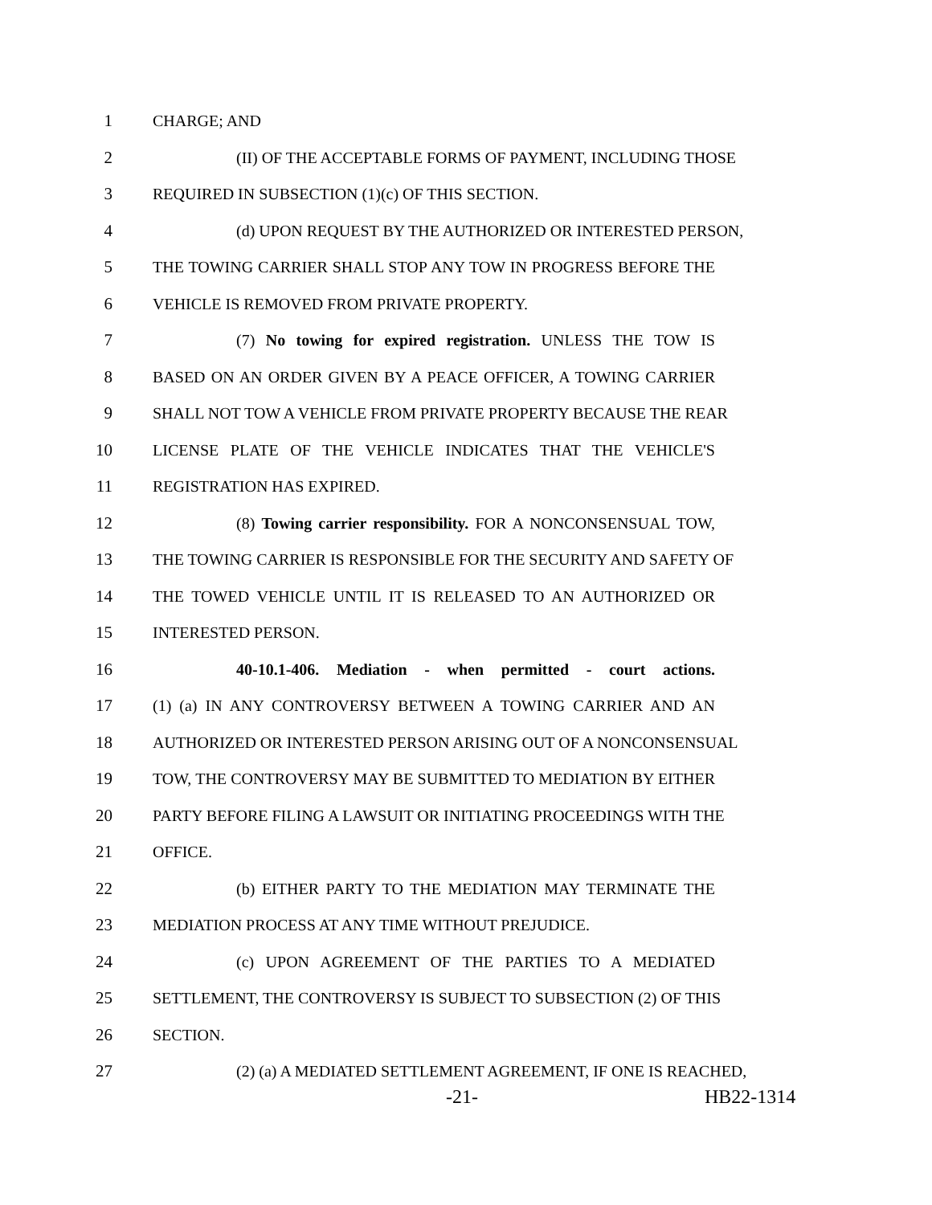1 CHARGE; AND
2 (II) OF THE ACCEPTABLE FORMS OF PAYMENT, INCLUDING THOSE
3 REQUIRED IN SUBSECTION (1)(c) OF THIS SECTION.
4 (d) UPON REQUEST BY THE AUTHORIZED OR INTERESTED PERSON,
5 THE TOWING CARRIER SHALL STOP ANY TOW IN PROGRESS BEFORE THE
6 VEHICLE IS REMOVED FROM PRIVATE PROPERTY.
7 (7) No towing for expired registration. UNLESS THE TOW IS
8 BASED ON AN ORDER GIVEN BY A PEACE OFFICER, A TOWING CARRIER
9 SHALL NOT TOW A VEHICLE FROM PRIVATE PROPERTY BECAUSE THE REAR
10 LICENSE PLATE OF THE VEHICLE INDICATES THAT THE VEHICLE'S
11 REGISTRATION HAS EXPIRED.
12 (8) Towing carrier responsibility. FOR A NONCONSENSUAL TOW,
13 THE TOWING CARRIER IS RESPONSIBLE FOR THE SECURITY AND SAFETY OF
14 THE TOWED VEHICLE UNTIL IT IS RELEASED TO AN AUTHORIZED OR
15 INTERESTED PERSON.
16 40-10.1-406. Mediation - when permitted - court actions.
17 (1) (a) IN ANY CONTROVERSY BETWEEN A TOWING CARRIER AND AN
18 AUTHORIZED OR INTERESTED PERSON ARISING OUT OF A NONCONSENSUAL
19 TOW, THE CONTROVERSY MAY BE SUBMITTED TO MEDIATION BY EITHER
20 PARTY BEFORE FILING A LAWSUIT OR INITIATING PROCEEDINGS WITH THE
21 OFFICE.
22 (b) EITHER PARTY TO THE MEDIATION MAY TERMINATE THE
23 MEDIATION PROCESS AT ANY TIME WITHOUT PREJUDICE.
24 (c) UPON AGREEMENT OF THE PARTIES TO A MEDIATED
25 SETTLEMENT, THE CONTROVERSY IS SUBJECT TO SUBSECTION (2) OF THIS
26 SECTION.
27 (2) (a) A MEDIATED SETTLEMENT AGREEMENT, IF ONE IS REACHED,
-21- HB22-1314